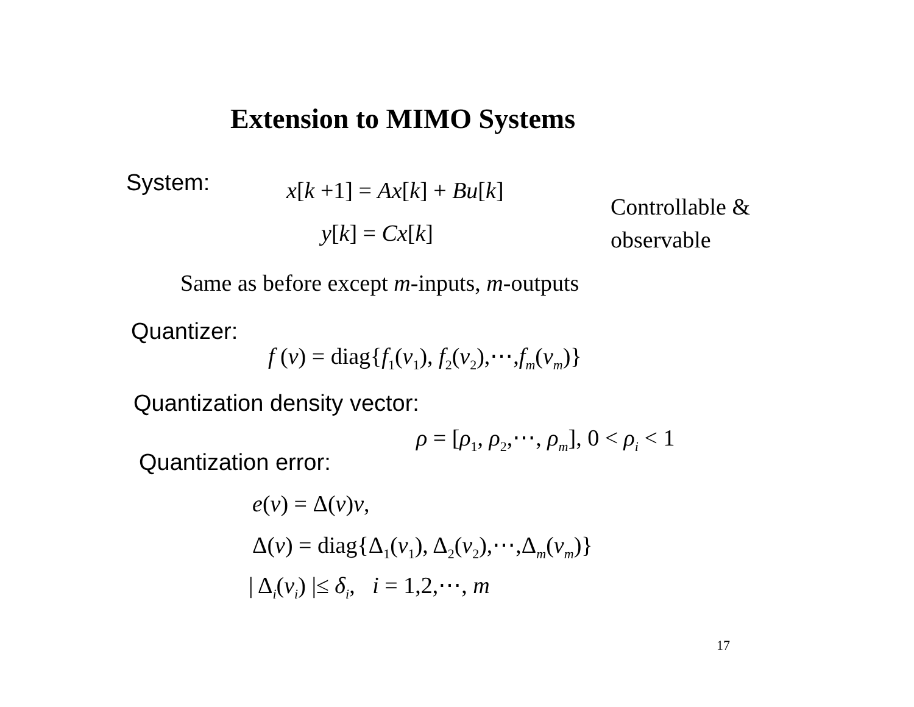Extension to MIMO Systems
System: x[k +1] = Ax[k] + Bu[k]
Controllable &
observable
y[k] = Cx[k]
Same as before except m-inputs, m-outputs
Quantizer:
f (v) = diag{f<sub>1</sub>(v<sub>1</sub>), f<sub>2</sub>(v<sub>2</sub>),⋯,f<sub>m</sub>(v<sub>m</sub>)}
Quantization density vector:
ρ = [ρ<sub>1</sub>, ρ<sub>2</sub>,⋯, ρ<sub>m</sub>], 0 < ρ<sub>i</sub> < 1
Quantization error:
e(v) = Δ(v)v,
Δ(v) = diag{Δ<sub>1</sub>(v<sub>1</sub>), Δ<sub>2</sub>(v<sub>2</sub>),⋯,Δ<sub>m</sub>(v<sub>m</sub>)}
| Δ<sub>i</sub>(v<sub>i</sub>) |≤ δ<sub>i</sub>, i = 1,2,⋯, m
17